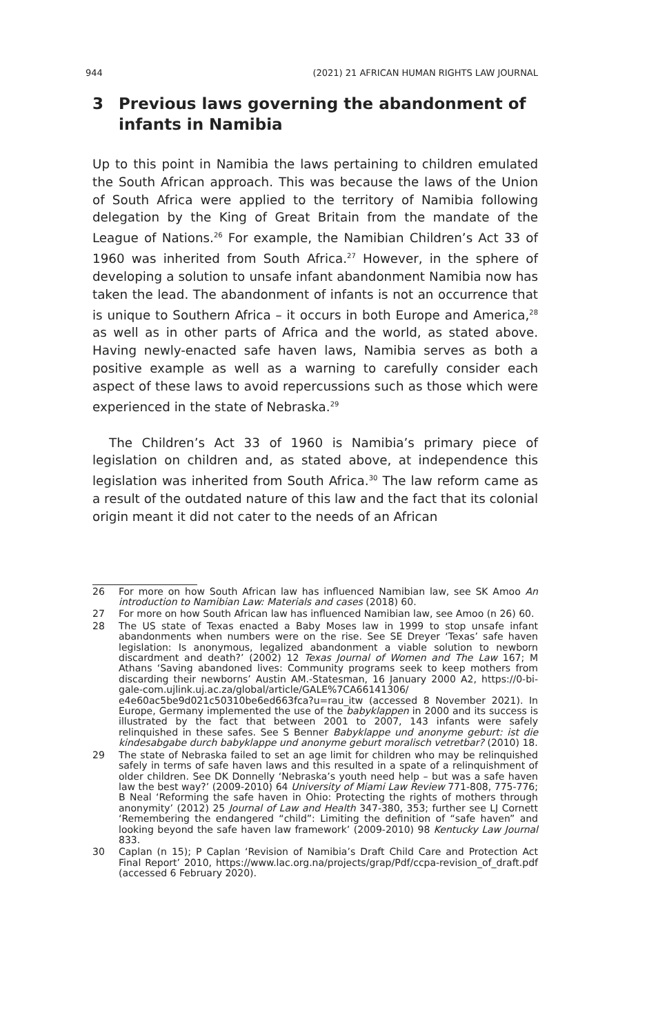944 (2021) 21 AFRICAN HUMAN RIGHTS LAW JOURNAL
3 Previous laws governing the abandonment of infants in Namibia
Up to this point in Namibia the laws pertaining to children emulated the South African approach. This was because the laws of the Union of South Africa were applied to the territory of Namibia following delegation by the King of Great Britain from the mandate of the League of Nations.<sup>26</sup> For example, the Namibian Children’s Act 33 of 1960 was inherited from South Africa.<sup>27</sup> However, in the sphere of developing a solution to unsafe infant abandonment Namibia now has taken the lead. The abandonment of infants is not an occurrence that is unique to Southern Africa – it occurs in both Europe and America,<sup>28</sup> as well as in other parts of Africa and the world, as stated above. Having newly-enacted safe haven laws, Namibia serves as both a positive example as well as a warning to carefully consider each aspect of these laws to avoid repercussions such as those which were experienced in the state of Nebraska.<sup>29</sup>
The Children’s Act 33 of 1960 is Namibia’s primary piece of legislation on children and, as stated above, at independence this legislation was inherited from South Africa.<sup>30</sup> The law reform came as a result of the outdated nature of this law and the fact that its colonial origin meant it did not cater to the needs of an African
26 For more on how South African law has influenced Namibian law, see SK Amoo An introduction to Namibian Law: Materials and cases (2018) 60.
27 For more on how South African law has influenced Namibian law, see Amoo (n 26) 60.
28 The US state of Texas enacted a Baby Moses law in 1999 to stop unsafe infant abandonments when numbers were on the rise. See SE Dreyer ‘Texas’ safe haven legislation: Is anonymous, legalized abandonment a viable solution to newborn discardment and death?’ (2002) 12 Texas Journal of Women and The Law 167; M Athans ‘Saving abandoned lives: Community programs seek to keep mothers from discarding their newborns’ Austin AM.-Statesman, 16 January 2000 A2, https://0-bi-gale-com.ujlink.uj.ac.za/global/article/GALE%7CA66141306/ e4e60ac5be9d021c50310be6ed663fca?u=rau_itw (accessed 8 November 2021). In Europe, Germany implemented the use of the babyklappen in 2000 and its success is illustrated by the fact that between 2001 to 2007, 143 infants were safely relinquished in these safes. See S Benner Babyklappe und anonyme geburt: ist die kindesabgabe durch babyklappe und anonyme geburt moralisch vetretbar? (2010) 18.
29 The state of Nebraska failed to set an age limit for children who may be relinquished safely in terms of safe haven laws and this resulted in a spate of a relinquishment of older children. See DK Donnelly ‘Nebraska’s youth need help – but was a safe haven law the best way?’ (2009-2010) 64 University of Miami Law Review 771-808, 775-776; B Neal ‘Reforming the safe haven in Ohio: Protecting the rights of mothers through anonymity’ (2012) 25 Journal of Law and Health 347-380, 353; further see LJ Cornett ‘Remembering the endangered “child”: Limiting the definition of “safe haven” and looking beyond the safe haven law framework’ (2009-2010) 98 Kentucky Law Journal 833.
30 Caplan (n 15); P Caplan ‘Revision of Namibia’s Draft Child Care and Protection Act Final Report’ 2010, https://www.lac.org.na/projects/grap/Pdf/ccpa-revision_of_draft.pdf (accessed 6 February 2020).